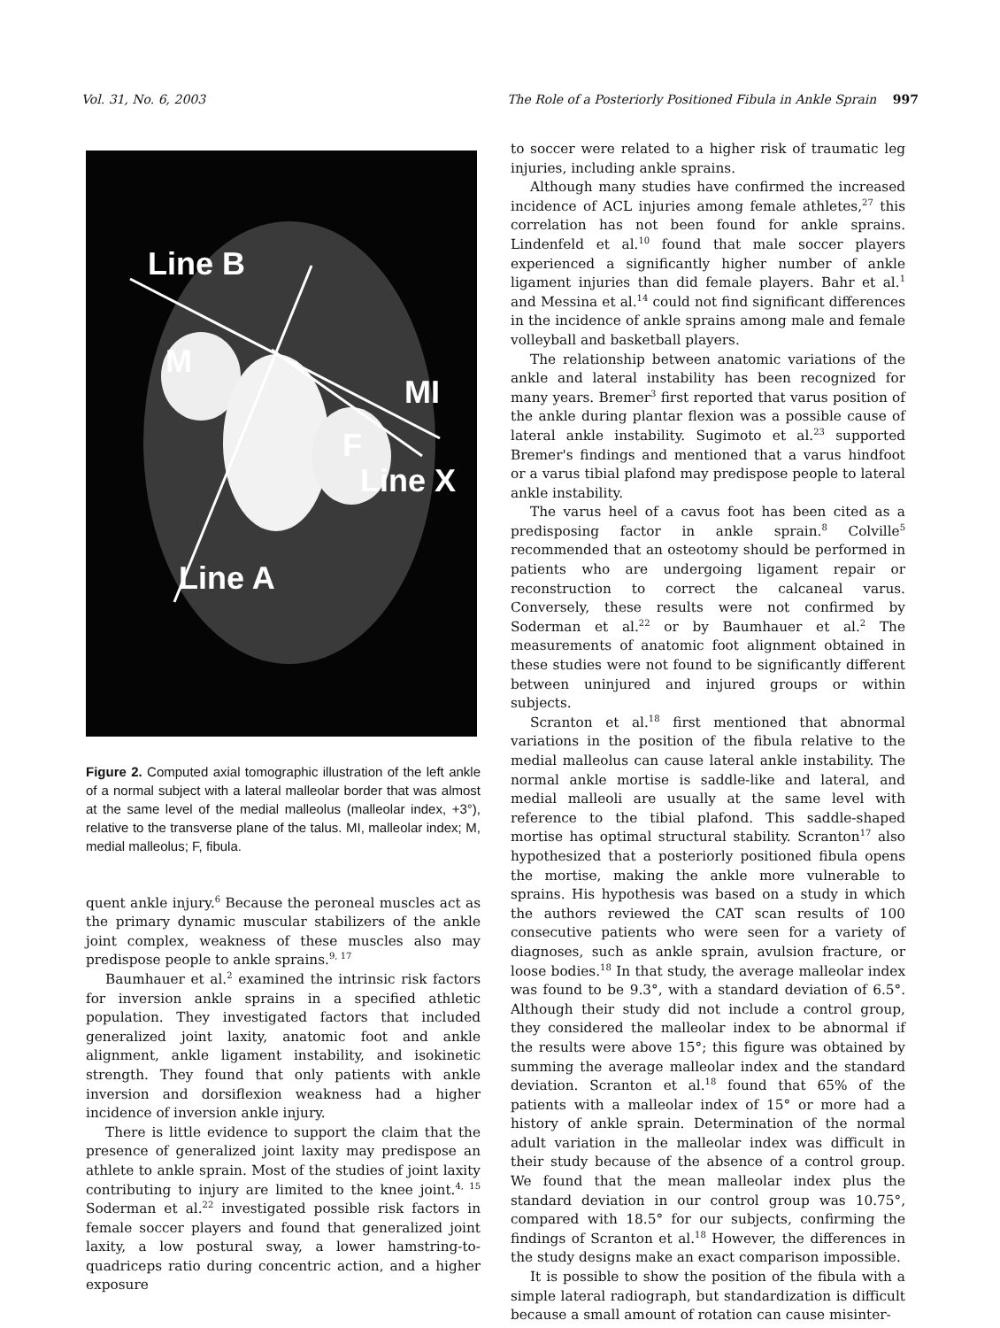Vol. 31, No. 6, 2003 The Role of a Posteriorly Positioned Fibula in Ankle Sprain 997
Line B
M
MI
F
Line X
Line A
Figure 2. Computed axial tomographic illustration of the left ankle of a normal subject with a lateral malleolar border that was almost at the same level of the medial malleolus (malleolar index, +3°), relative to the transverse plane of the talus. MI, malleolar index; M, medial malleolus; F, fibula.
quent ankle injury.<sup>6</sup> Because the peroneal muscles act as the primary dynamic muscular stabilizers of the ankle joint complex, weakness of these muscles also may predispose people to ankle sprains.<sup>9, 17</sup>
Baumhauer et al.<sup>2</sup> examined the intrinsic risk factors for inversion ankle sprains in a specified athletic population. They investigated factors that included generalized joint laxity, anatomic foot and ankle alignment, ankle ligament instability, and isokinetic strength. They found that only patients with ankle inversion and dorsiflexion weakness had a higher incidence of inversion ankle injury.
There is little evidence to support the claim that the presence of generalized joint laxity may predispose an athlete to ankle sprain. Most of the studies of joint laxity contributing to injury are limited to the knee joint.<sup>4, 15</sup> Soderman et al.<sup>22</sup> investigated possible risk factors in female soccer players and found that generalized joint laxity, a low postural sway, a lower hamstring-to-quadriceps ratio during concentric action, and a higher exposure
to soccer were related to a higher risk of traumatic leg injuries, including ankle sprains.
Although many studies have confirmed the increased incidence of ACL injuries among female athletes,<sup>27</sup> this correlation has not been found for ankle sprains. Lindenfeld et al.<sup>10</sup> found that male soccer players experienced a significantly higher number of ankle ligament injuries than did female players. Bahr et al.<sup>1</sup> and Messina et al.<sup>14</sup> could not find significant differences in the incidence of ankle sprains among male and female volleyball and basketball players.
The relationship between anatomic variations of the ankle and lateral instability has been recognized for many years. Bremer<sup>3</sup> first reported that varus position of the ankle during plantar flexion was a possible cause of lateral ankle instability. Sugimoto et al.<sup>23</sup> supported Bremer's findings and mentioned that a varus hindfoot or a varus tibial plafond may predispose people to lateral ankle instability.
The varus heel of a cavus foot has been cited as a predisposing factor in ankle sprain.<sup>8</sup> Colville<sup>5</sup> recommended that an osteotomy should be performed in patients who are undergoing ligament repair or reconstruction to correct the calcaneal varus. Conversely, these results were not confirmed by Soderman et al.<sup>22</sup> or by Baumhauer et al.<sup>2</sup> The measurements of anatomic foot alignment obtained in these studies were not found to be significantly different between uninjured and injured groups or within subjects.
Scranton et al.<sup>18</sup> first mentioned that abnormal variations in the position of the fibula relative to the medial malleolus can cause lateral ankle instability. The normal ankle mortise is saddle-like and lateral, and medial malleoli are usually at the same level with reference to the tibial plafond. This saddle-shaped mortise has optimal structural stability. Scranton<sup>17</sup> also hypothesized that a posteriorly positioned fibula opens the mortise, making the ankle more vulnerable to sprains. His hypothesis was based on a study in which the authors reviewed the CAT scan results of 100 consecutive patients who were seen for a variety of diagnoses, such as ankle sprain, avulsion fracture, or loose bodies.<sup>18</sup> In that study, the average malleolar index was found to be 9.3°, with a standard deviation of 6.5°. Although their study did not include a control group, they considered the malleolar index to be abnormal if the results were above 15°; this figure was obtained by summing the average malleolar index and the standard deviation. Scranton et al.<sup>18</sup> found that 65% of the patients with a malleolar index of 15° or more had a history of ankle sprain. Determination of the normal adult variation in the malleolar index was difficult in their study because of the absence of a control group. We found that the mean malleolar index plus the standard deviation in our control group was 10.75°, compared with 18.5° for our subjects, confirming the findings of Scranton et al.<sup>18</sup> However, the differences in the study designs make an exact comparison impossible.
It is possible to show the position of the fibula with a simple lateral radiograph, but standardization is difficult because a small amount of rotation can cause misinter-